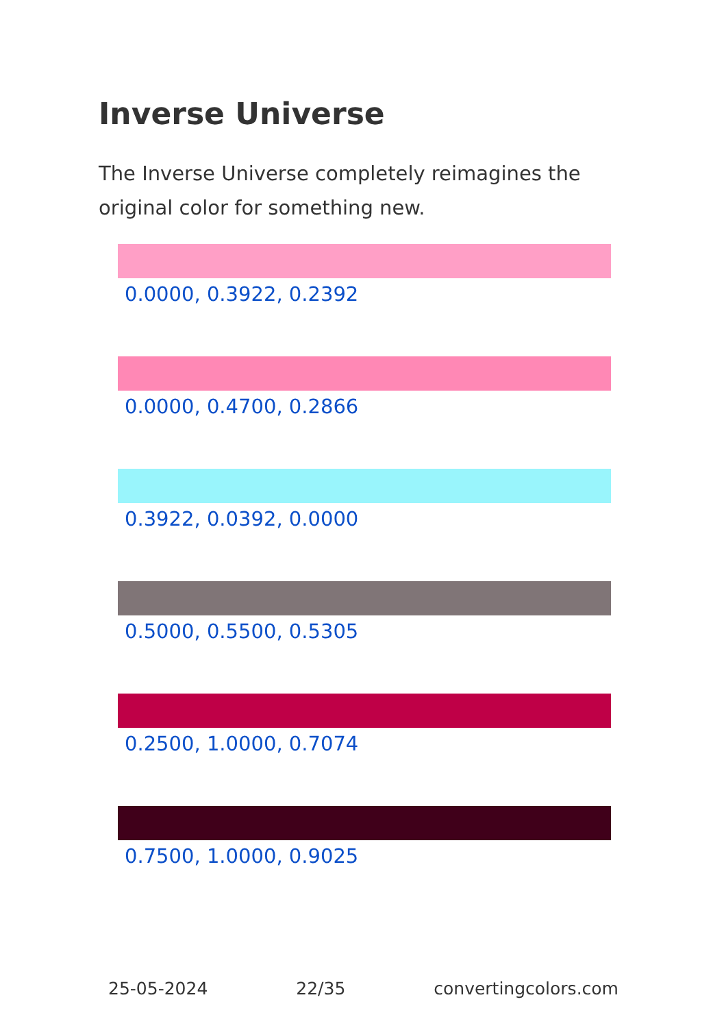Inverse Universe
The Inverse Universe completely reimagines the original color for something new.
0.0000, 0.3922, 0.2392
0.0000, 0.4700, 0.2866
0.3922, 0.0392, 0.0000
0.5000, 0.5500, 0.5305
0.2500, 1.0000, 0.7074
0.7500, 1.0000, 0.9025
25-05-2024 22/35 convertingcolors.com